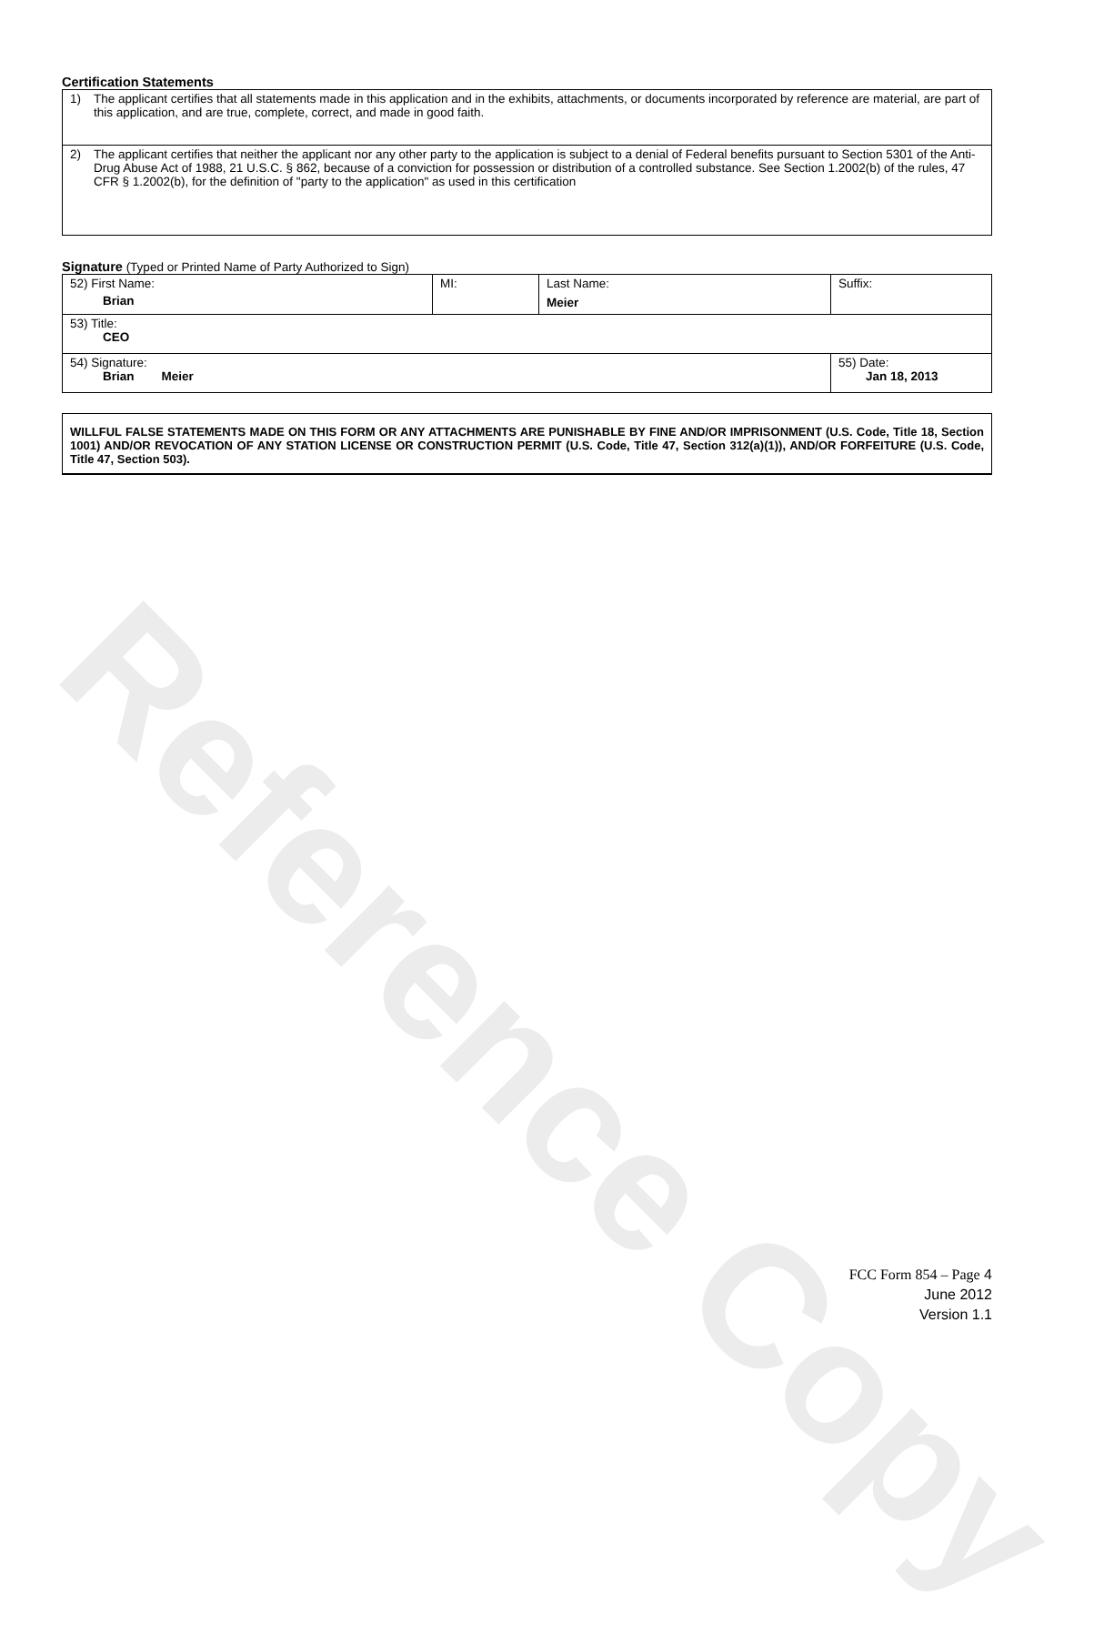Reference Copy
Certification Statements
1) The applicant certifies that all statements made in this application and in the exhibits, attachments, or documents incorporated by reference are material, are part of this application, and are true, complete, correct, and made in good faith.
2) The applicant certifies that neither the applicant nor any other party to the application is subject to a denial of Federal benefits pursuant to Section 5301 of the Anti-Drug Abuse Act of 1988, 21 U.S.C. § 862, because of a conviction for possession or distribution of a controlled substance. See Section 1.2002(b) of the rules, 47 CFR § 1.2002(b), for the definition of "party to the application" as used in this certification
Signature (Typed or Printed Name of Party Authorized to Sign)
| 52) First Name: Brian | MI: | Last Name: Meier | Suffix: |
| 53) Title: CEO | | | |
| 54) Signature: Brian Meier | | | 55) Date: Jan 18, 2013 |
WILLFUL FALSE STATEMENTS MADE ON THIS FORM OR ANY ATTACHMENTS ARE PUNISHABLE BY FINE AND/OR IMPRISONMENT (U.S. Code, Title 18, Section 1001) AND/OR REVOCATION OF ANY STATION LICENSE OR CONSTRUCTION PERMIT (U.S. Code, Title 47, Section 312(a)(1)), AND/OR FORFEITURE (U.S. Code, Title 47, Section 503).
FCC Form 854 – Page 4
June 2012
Version 1.1